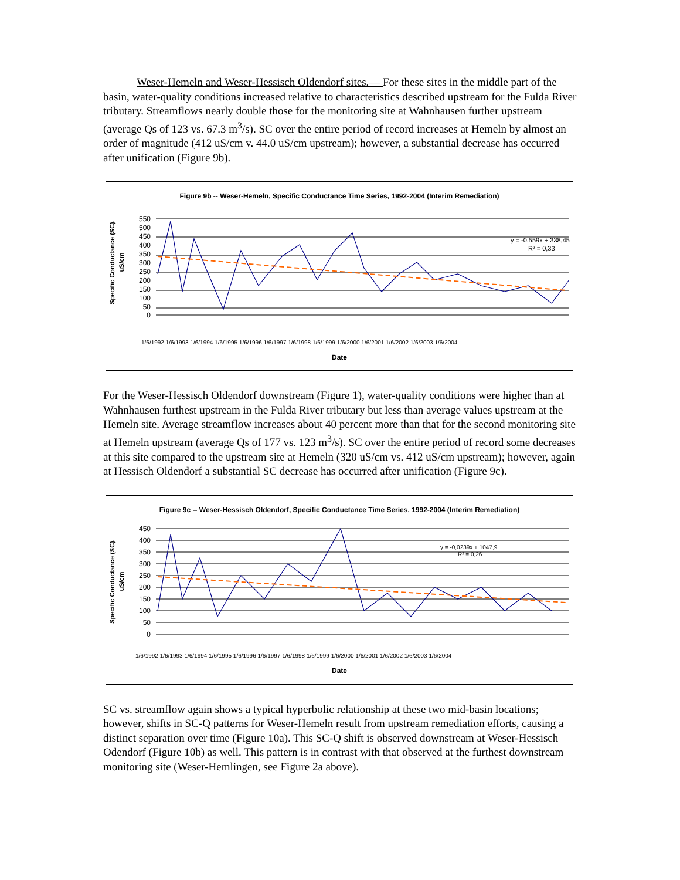Weser-Hemeln and Weser-Hessisch Oldendorf sites.— For these sites in the middle part of the basin, water-quality conditions increased relative to characteristics described upstream for the Fulda River tributary. Streamflows nearly double those for the monitoring site at Wahnhausen further upstream (average Qs of 123 vs. 67.3 m<sup>3</sup>/s). SC over the entire period of record increases at Hemeln by almost an order of magnitude (412 uS/cm v. 44.0 uS/cm upstream); however, a substantial decrease has occurred after unification (Figure 9b).
Figure 9b -- Weser-Hemeln, Specific Conductance Time Series, 1992-2004 (Interim Remediation)
Specific Conductance (SC),
uS/cm
550
500
450
400
350
300
250
200
150
100
50
0
y = -0,559x + 338,45
R² = 0,33
1/6/1992 1/6/1993 1/6/1994 1/6/1995 1/6/1996 1/6/1997 1/6/1998 1/6/1999 1/6/2000 1/6/2001 1/6/2002 1/6/2003 1/6/2004
Date
For the Weser-Hessisch Oldendorf downstream (Figure 1), water-quality conditions were higher than at Wahnhausen furthest upstream in the Fulda River tributary but less than average values upstream at the Hemeln site. Average streamflow increases about 40 percent more than that for the second monitoring site at Hemeln upstream (average Qs of 177 vs. 123 m<sup>3</sup>/s). SC over the entire period of record some decreases at this site compared to the upstream site at Hemeln (320 uS/cm vs. 412 uS/cm upstream); however, again at Hessisch Oldendorf a substantial SC decrease has occurred after unification (Figure 9c).
Figure 9c -- Weser-Hessisch Oldendorf, Specific Conductance Time Series, 1992-2004 (Interim Remediation)
Specific Conductance (SC),
uS/cm
450
400
350
300
250
200
150
100
50
0
y = -0,0239x + 1047,9
R² = 0,26
1/6/1992 1/6/1993 1/6/1994 1/6/1995 1/6/1996 1/6/1997 1/6/1998 1/6/1999 1/6/2000 1/6/2001 1/6/2002 1/6/2003 1/6/2004
Date
SC vs. streamflow again shows a typical hyperbolic relationship at these two mid-basin locations; however, shifts in SC-Q patterns for Weser-Hemeln result from upstream remediation efforts, causing a distinct separation over time (Figure 10a). This SC-Q shift is observed downstream at Weser-Hessisch Odendorf (Figure 10b) as well. This pattern is in contrast with that observed at the furthest downstream monitoring site (Weser-Hemlingen, see Figure 2a above).